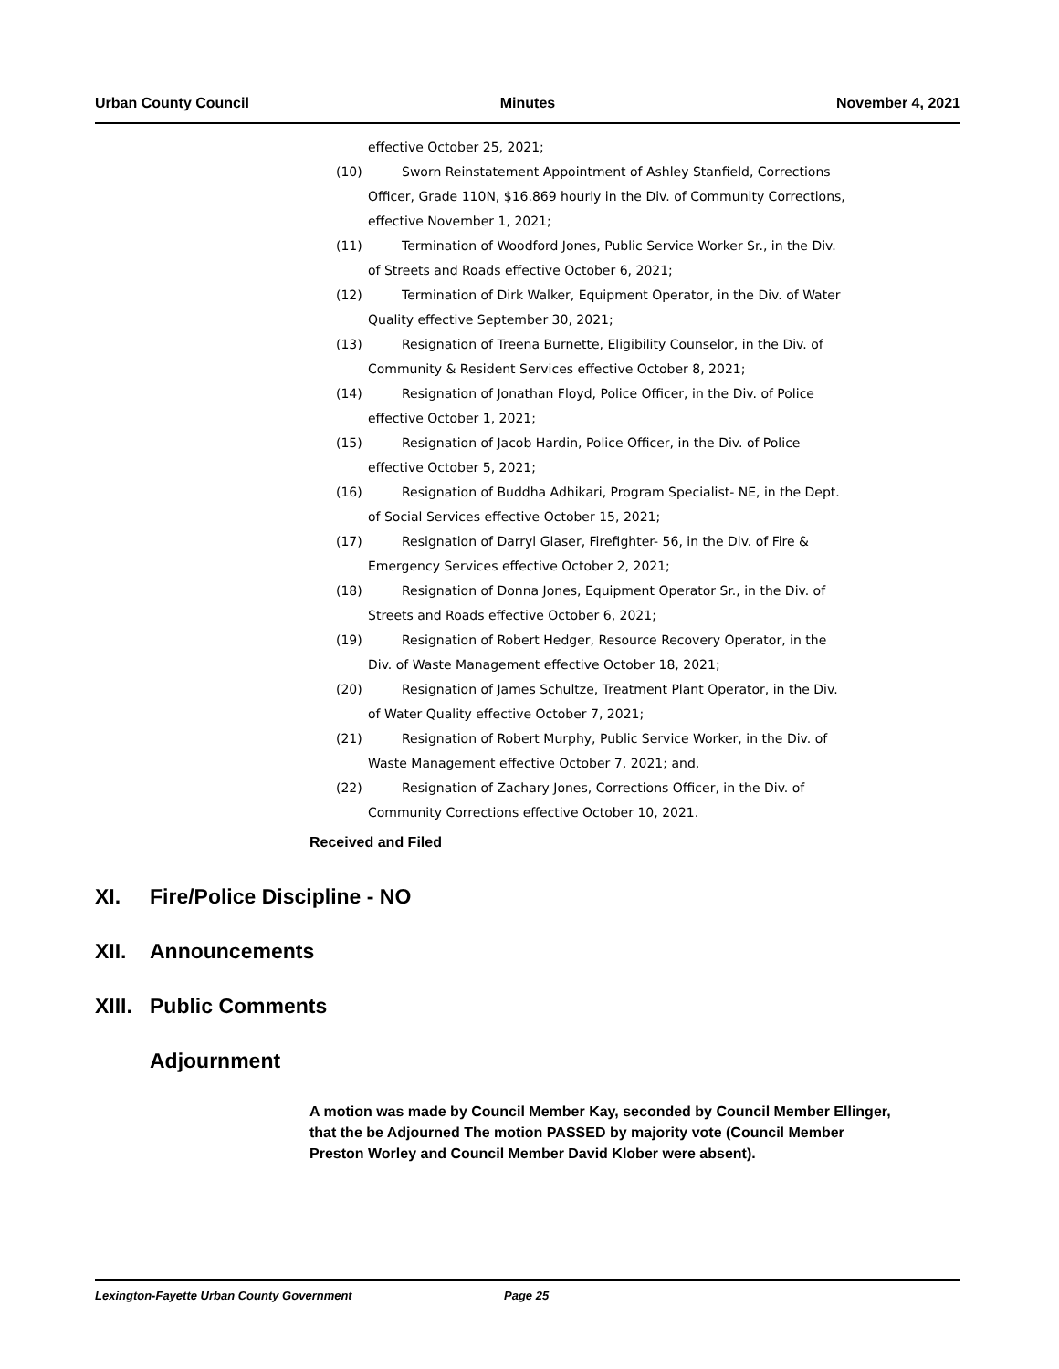Urban County Council Minutes November 4, 2021
effective October 25, 2021;
(10) Sworn Reinstatement Appointment of Ashley Stanfield, Corrections
Officer, Grade 110N, $16.869 hourly in the Div. of Community Corrections, effective November 1, 2021;
(11) Termination of Woodford Jones, Public Service Worker Sr., in the Div.
of Streets and Roads effective October 6, 2021;
(12) Termination of Dirk Walker, Equipment Operator, in the Div. of Water
Quality effective September 30, 2021;
(13) Resignation of Treena Burnette, Eligibility Counselor, in the Div. of
Community & Resident Services effective October 8, 2021;
(14) Resignation of Jonathan Floyd, Police Officer, in the Div. of Police
effective October 1, 2021;
(15) Resignation of Jacob Hardin, Police Officer, in the Div. of Police
effective October 5, 2021;
(16) Resignation of Buddha Adhikari, Program Specialist- NE, in the Dept.
of Social Services effective October 15, 2021;
(17) Resignation of Darryl Glaser, Firefighter- 56, in the Div. of Fire &
Emergency Services effective October 2, 2021;
(18) Resignation of Donna Jones, Equipment Operator Sr., in the Div. of
Streets and Roads effective October 6, 2021;
(19) Resignation of Robert Hedger, Resource Recovery Operator, in the
Div. of Waste Management effective October 18, 2021;
(20) Resignation of James Schultze, Treatment Plant Operator, in the Div.
of Water Quality effective October 7, 2021;
(21) Resignation of Robert Murphy, Public Service Worker, in the Div. of
Waste Management effective October 7, 2021; and,
(22) Resignation of Zachary Jones, Corrections Officer, in the Div. of
Community Corrections effective October 10, 2021.
Received and Filed
XI. Fire/Police Discipline - NO
XII. Announcements
XIII. Public Comments
Adjournment
A motion was made by Council Member Kay, seconded by Council Member Ellinger, that the be Adjourned The motion PASSED by majority vote (Council Member Preston Worley and Council Member David Klober were absent).
Lexington-Fayette Urban County Government Page 25